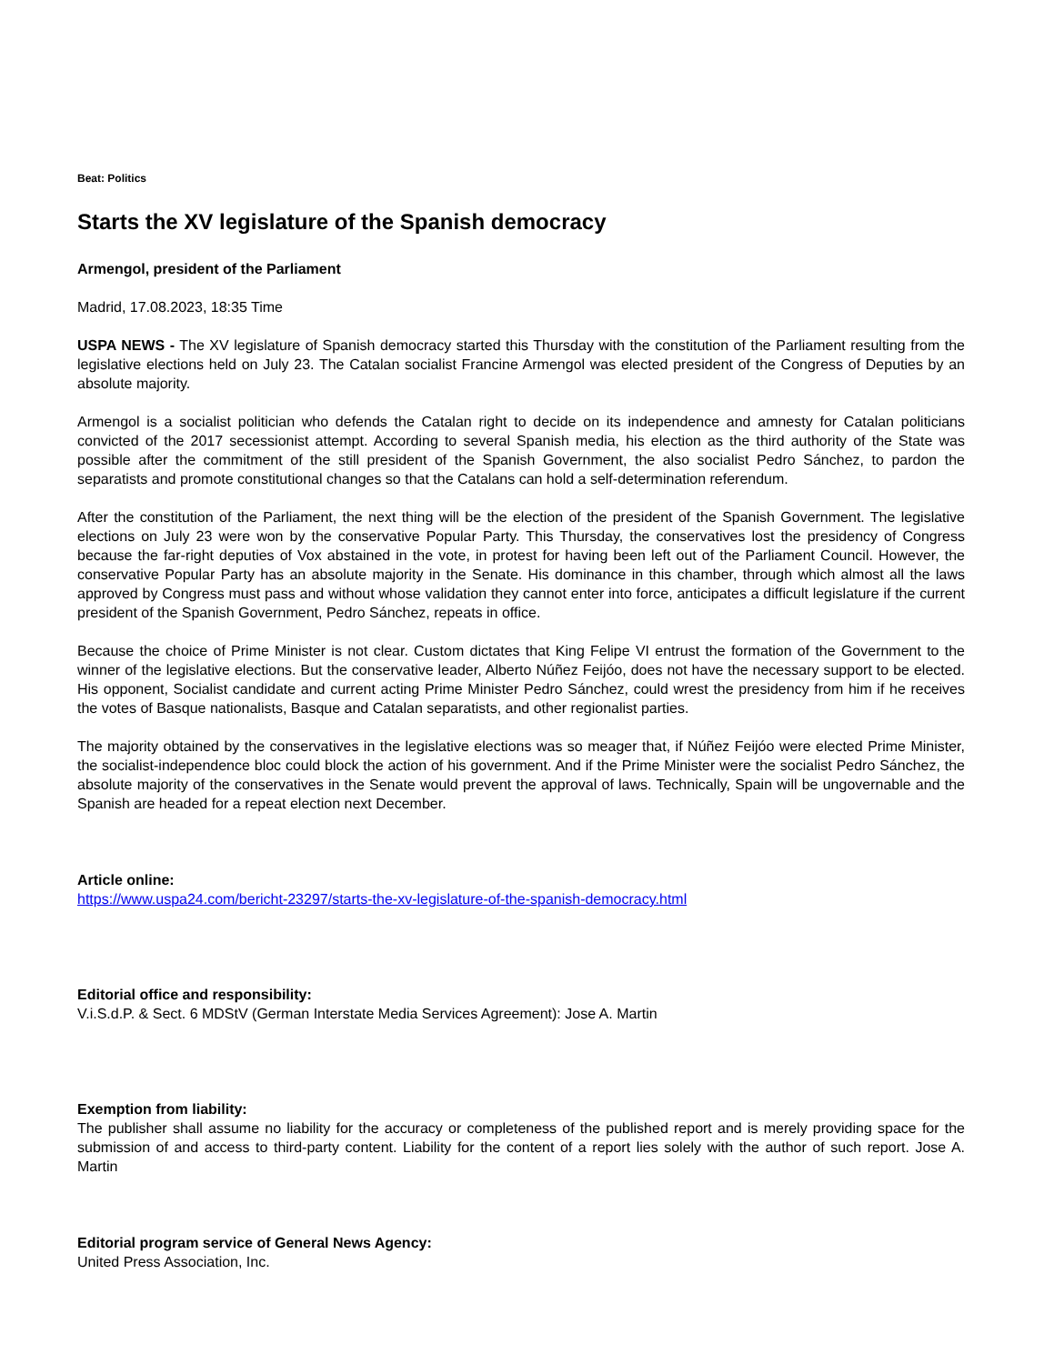Beat: Politics
Starts the XV legislature of the Spanish democracy
Armengol, president of the Parliament
Madrid, 17.08.2023, 18:35 Time
USPA NEWS - The XV legislature of Spanish democracy started this Thursday with the constitution of the Parliament resulting from the legislative elections held on July 23. The Catalan socialist Francine Armengol was elected president of the Congress of Deputies by an absolute majority.
Armengol is a socialist politician who defends the Catalan right to decide on its independence and amnesty for Catalan politicians convicted of the 2017 secessionist attempt. According to several Spanish media, his election as the third authority of the State was possible after the commitment of the still president of the Spanish Government, the also socialist Pedro Sánchez, to pardon the separatists and promote constitutional changes so that the Catalans can hold a self-determination referendum.
After the constitution of the Parliament, the next thing will be the election of the president of the Spanish Government. The legislative elections on July 23 were won by the conservative Popular Party. This Thursday, the conservatives lost the presidency of Congress because the far-right deputies of Vox abstained in the vote, in protest for having been left out of the Parliament Council. However, the conservative Popular Party has an absolute majority in the Senate. His dominance in this chamber, through which almost all the laws approved by Congress must pass and without whose validation they cannot enter into force, anticipates a difficult legislature if the current president of the Spanish Government, Pedro Sánchez, repeats in office.
Because the choice of Prime Minister is not clear. Custom dictates that King Felipe VI entrust the formation of the Government to the winner of the legislative elections. But the conservative leader, Alberto Núñez Feijóo, does not have the necessary support to be elected. His opponent, Socialist candidate and current acting Prime Minister Pedro Sánchez, could wrest the presidency from him if he receives the votes of Basque nationalists, Basque and Catalan separatists, and other regionalist parties.
The majority obtained by the conservatives in the legislative elections was so meager that, if Núñez Feijóo were elected Prime Minister, the socialist-independence bloc could block the action of his government. And if the Prime Minister were the socialist Pedro Sánchez, the absolute majority of the conservatives in the Senate would prevent the approval of laws. Technically, Spain will be ungovernable and the Spanish are headed for a repeat election next December.
Article online:
https://www.uspa24.com/bericht-23297/starts-the-xv-legislature-of-the-spanish-democracy.html
Editorial office and responsibility:
V.i.S.d.P. & Sect. 6 MDStV (German Interstate Media Services Agreement): Jose A. Martin
Exemption from liability:
The publisher shall assume no liability for the accuracy or completeness of the published report and is merely providing space for the submission of and access to third-party content. Liability for the content of a report lies solely with the author of such report. Jose A. Martin
Editorial program service of General News Agency:
United Press Association, Inc.